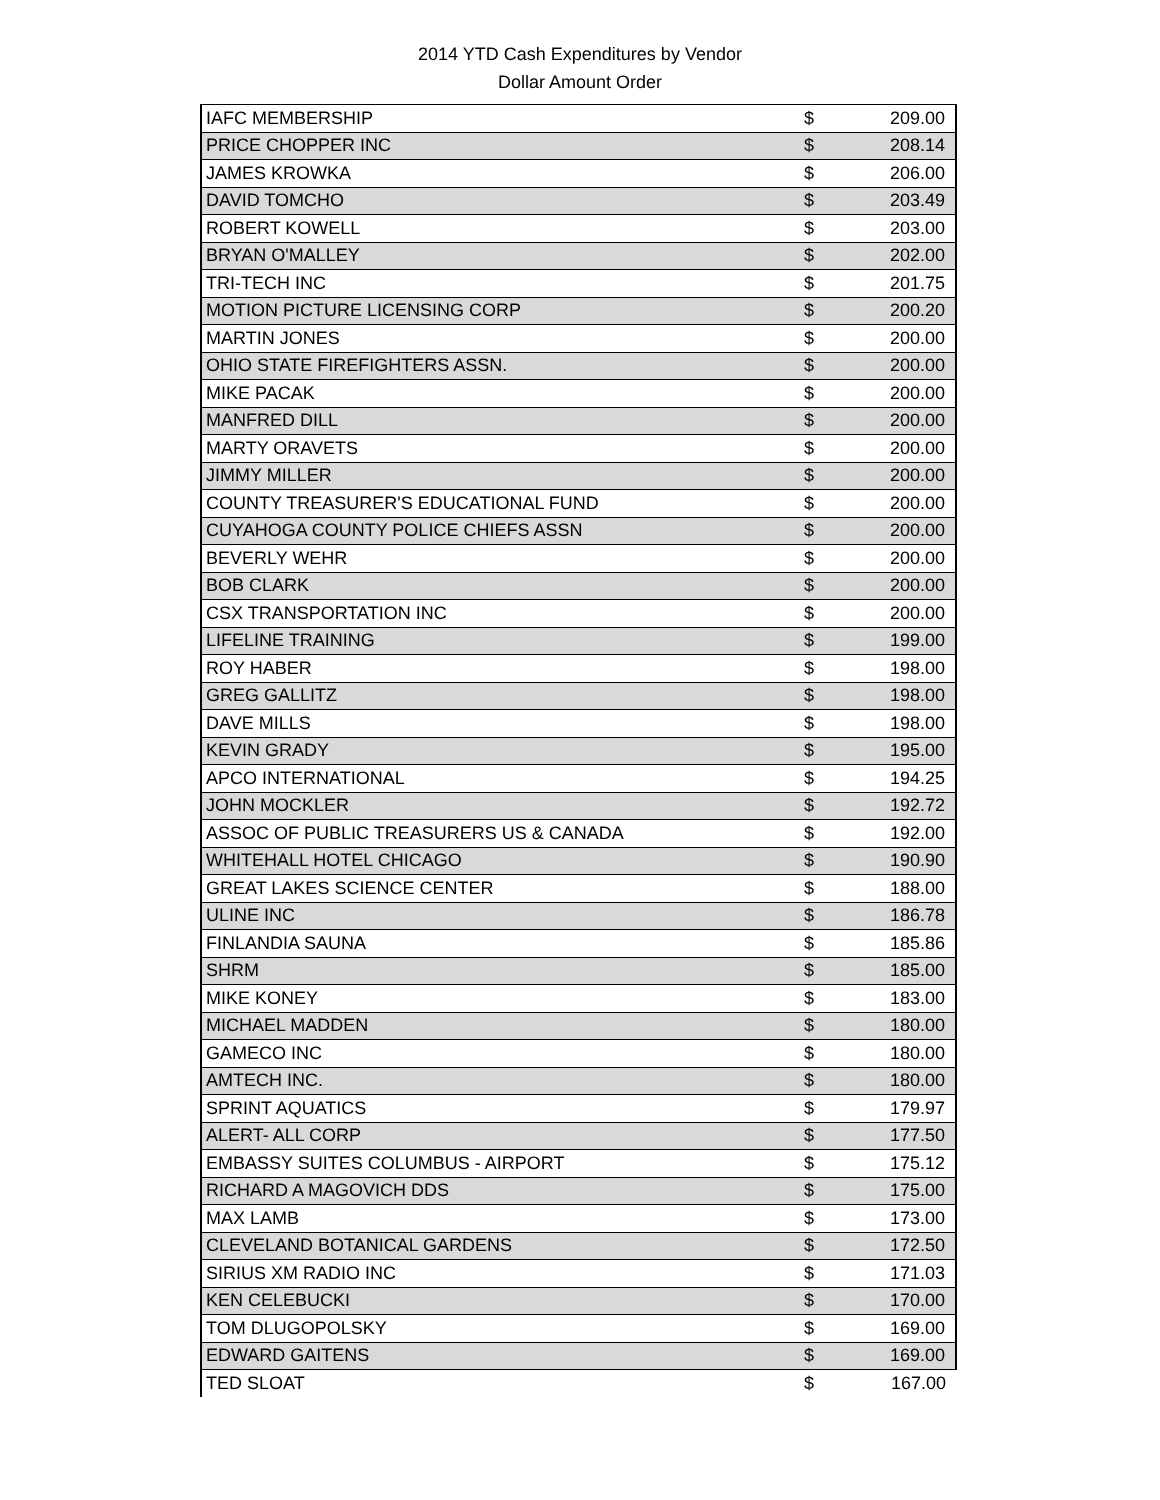2014 YTD Cash Expenditures by Vendor
Dollar Amount Order
| IAFC MEMBERSHIP | $ | 209.00 |
| PRICE CHOPPER INC | $ | 208.14 |
| JAMES KROWKA | $ | 206.00 |
| DAVID TOMCHO | $ | 203.49 |
| ROBERT KOWELL | $ | 203.00 |
| BRYAN O'MALLEY | $ | 202.00 |
| TRI-TECH INC | $ | 201.75 |
| MOTION PICTURE LICENSING CORP | $ | 200.20 |
| MARTIN JONES | $ | 200.00 |
| OHIO STATE FIREFIGHTERS ASSN. | $ | 200.00 |
| MIKE PACAK | $ | 200.00 |
| MANFRED DILL | $ | 200.00 |
| MARTY ORAVETS | $ | 200.00 |
| JIMMY MILLER | $ | 200.00 |
| COUNTY TREASURER'S EDUCATIONAL FUND | $ | 200.00 |
| CUYAHOGA COUNTY POLICE CHIEFS ASSN | $ | 200.00 |
| BEVERLY WEHR | $ | 200.00 |
| BOB CLARK | $ | 200.00 |
| CSX TRANSPORTATION INC | $ | 200.00 |
| LIFELINE TRAINING | $ | 199.00 |
| ROY HABER | $ | 198.00 |
| GREG GALLITZ | $ | 198.00 |
| DAVE MILLS | $ | 198.00 |
| KEVIN GRADY | $ | 195.00 |
| APCO INTERNATIONAL | $ | 194.25 |
| JOHN MOCKLER | $ | 192.72 |
| ASSOC OF PUBLIC TREASURERS US & CANADA | $ | 192.00 |
| WHITEHALL HOTEL CHICAGO | $ | 190.90 |
| GREAT LAKES SCIENCE CENTER | $ | 188.00 |
| ULINE INC | $ | 186.78 |
| FINLANDIA SAUNA | $ | 185.86 |
| SHRM | $ | 185.00 |
| MIKE KONEY | $ | 183.00 |
| MICHAEL MADDEN | $ | 180.00 |
| GAMECO INC | $ | 180.00 |
| AMTECH INC. | $ | 180.00 |
| SPRINT AQUATICS | $ | 179.97 |
| ALERT- ALL CORP | $ | 177.50 |
| EMBASSY SUITES COLUMBUS - AIRPORT | $ | 175.12 |
| RICHARD A MAGOVICH DDS | $ | 175.00 |
| MAX LAMB | $ | 173.00 |
| CLEVELAND BOTANICAL GARDENS | $ | 172.50 |
| SIRIUS XM RADIO INC | $ | 171.03 |
| KEN CELEBUCKI | $ | 170.00 |
| TOM DLUGOPOLSKY | $ | 169.00 |
| EDWARD GAITENS | $ | 169.00 |
| TED SLOAT | $ | 167.00 |